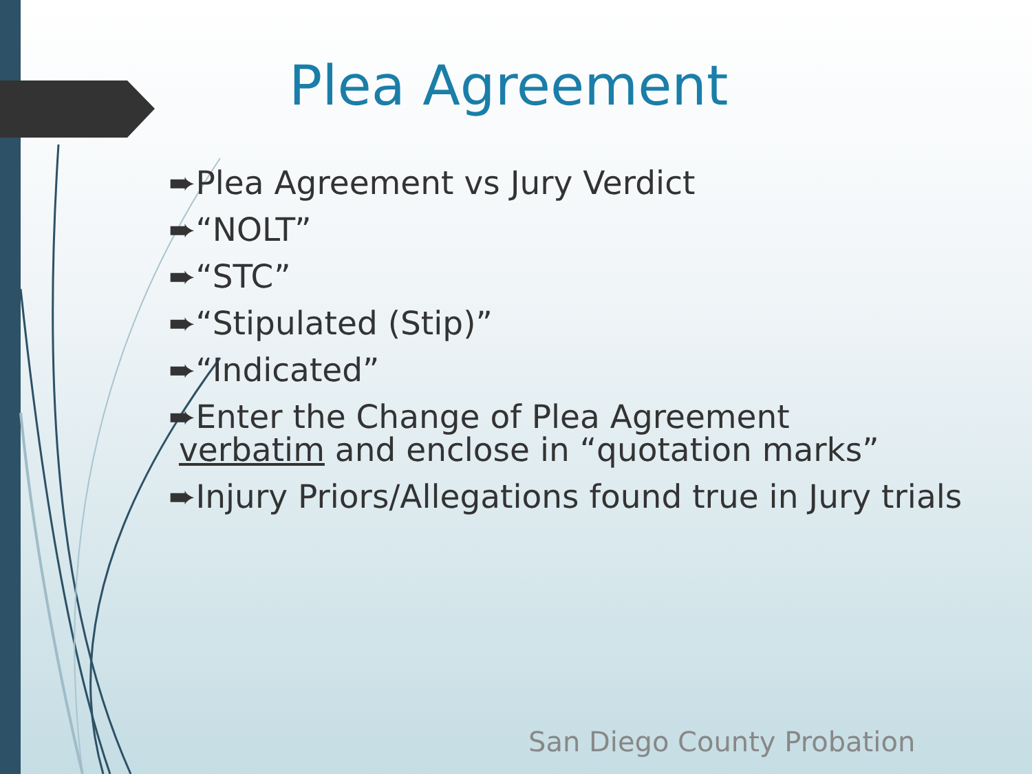Plea Agreement
➨Plea Agreement vs Jury Verdict
➨“NOLT”
➨“STC”
➨“Stipulated (Stip)”
➨“Indicated”
➨Enter the Change of Plea Agreement
verbatim and enclose in “quotation marks”
➨Injury Priors/Allegations found true in Jury trials
San Diego County Probation